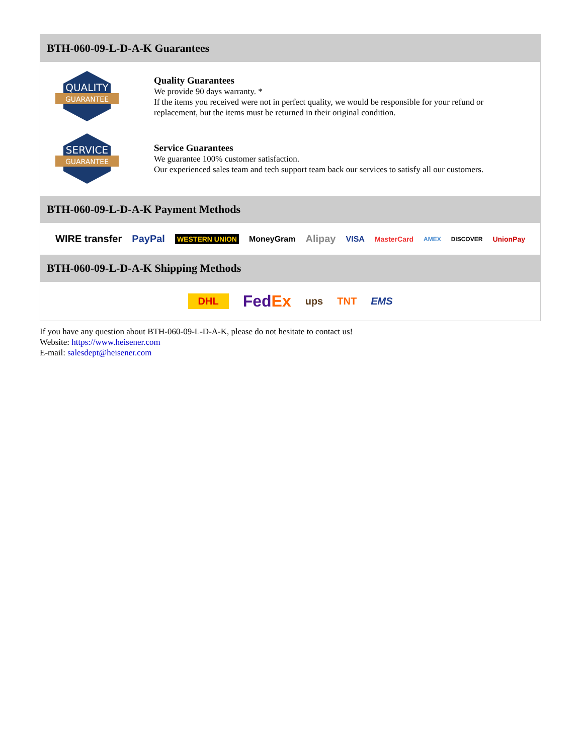BTH-060-09-L-D-A-K Guarantees
QUALITY
GUARANTEE
Quality Guarantees
We provide 90 days warranty. *
If the items you received were not in perfect quality, we would be responsible for your refund or replacement, but the items must be returned in their original condition.
SERVICE
GUARANTEE
Service Guarantees
We guarantee 100% customer satisfaction.
Our experienced sales team and tech support team back our services to satisfy all our customers.
BTH-060-09-L-D-A-K Payment Methods
WIRE transfer PayPal WESTERN UNION MoneyGram Alipay VISA MasterCard AMEX DISCOVER UnionPay
BTH-060-09-L-D-A-K Shipping Methods
DHL FedEx ups TNT EMS
If you have any question about BTH-060-09-L-D-A-K, please do not hesitate to contact us!
Website: https://www.heisener.com
E-mail: salesdept@heisener.com